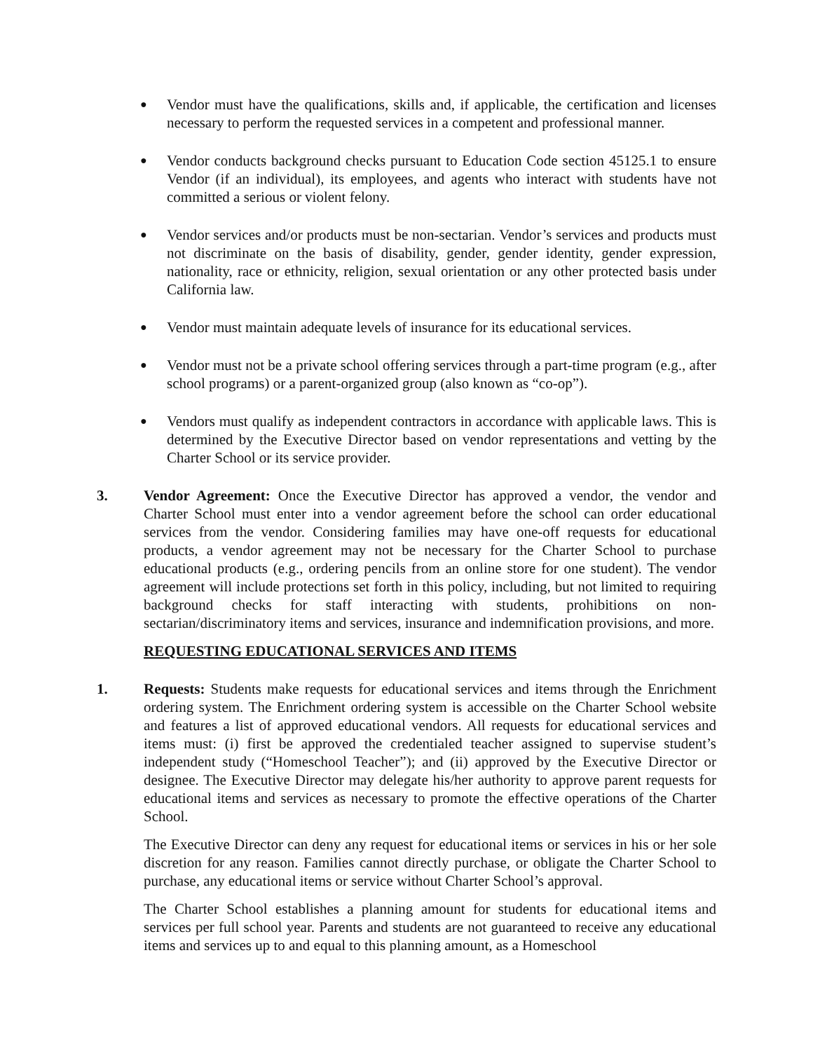●
Vendor must have the qualifications, skills and, if applicable, the certification and licenses necessary to perform the requested services in a competent and professional manner.
●
Vendor conducts background checks pursuant to Education Code section 45125.1 to ensure Vendor (if an individual), its employees, and agents who interact with students have not committed a serious or violent felony.
●
Vendor services and/or products must be non-sectarian. Vendor’s services and products must not discriminate on the basis of disability, gender, gender identity, gender expression, nationality, race or ethnicity, religion, sexual orientation or any other protected basis under California law.
●
Vendor must maintain adequate levels of insurance for its educational services.
●
Vendor must not be a private school offering services through a part-time program (e.g., after school programs) or a parent-organized group (also known as “co-op”).
●
Vendors must qualify as independent contractors in accordance with applicable laws. This is determined by the Executive Director based on vendor representations and vetting by the Charter School or its service provider.
3. Vendor Agreement: Once the Executive Director has approved a vendor, the vendor and Charter School must enter into a vendor agreement before the school can order educational services from the vendor. Considering families may have one-off requests for educational products, a vendor agreement may not be necessary for the Charter School to purchase educational products (e.g., ordering pencils from an online store for one student). The vendor agreement will include protections set forth in this policy, including, but not limited to requiring background checks for staff interacting with students, prohibitions on non-sectarian/discriminatory items and services, insurance and indemnification provisions, and more.
REQUESTING EDUCATIONAL SERVICES AND ITEMS
1. Requests: Students make requests for educational services and items through the Enrichment ordering system. The Enrichment ordering system is accessible on the Charter School website and features a list of approved educational vendors. All requests for educational services and items must: (i) first be approved the credentialed teacher assigned to supervise student’s independent study (“Homeschool Teacher”); and (ii) approved by the Executive Director or designee. The Executive Director may delegate his/her authority to approve parent requests for educational items and services as necessary to promote the effective operations of the Charter School.
The Executive Director can deny any request for educational items or services in his or her sole discretion for any reason. Families cannot directly purchase, or obligate the Charter School to purchase, any educational items or service without Charter School’s approval.
The Charter School establishes a planning amount for students for educational items and services per full school year. Parents and students are not guaranteed to receive any educational items and services up to and equal to this planning amount, as a Homeschool